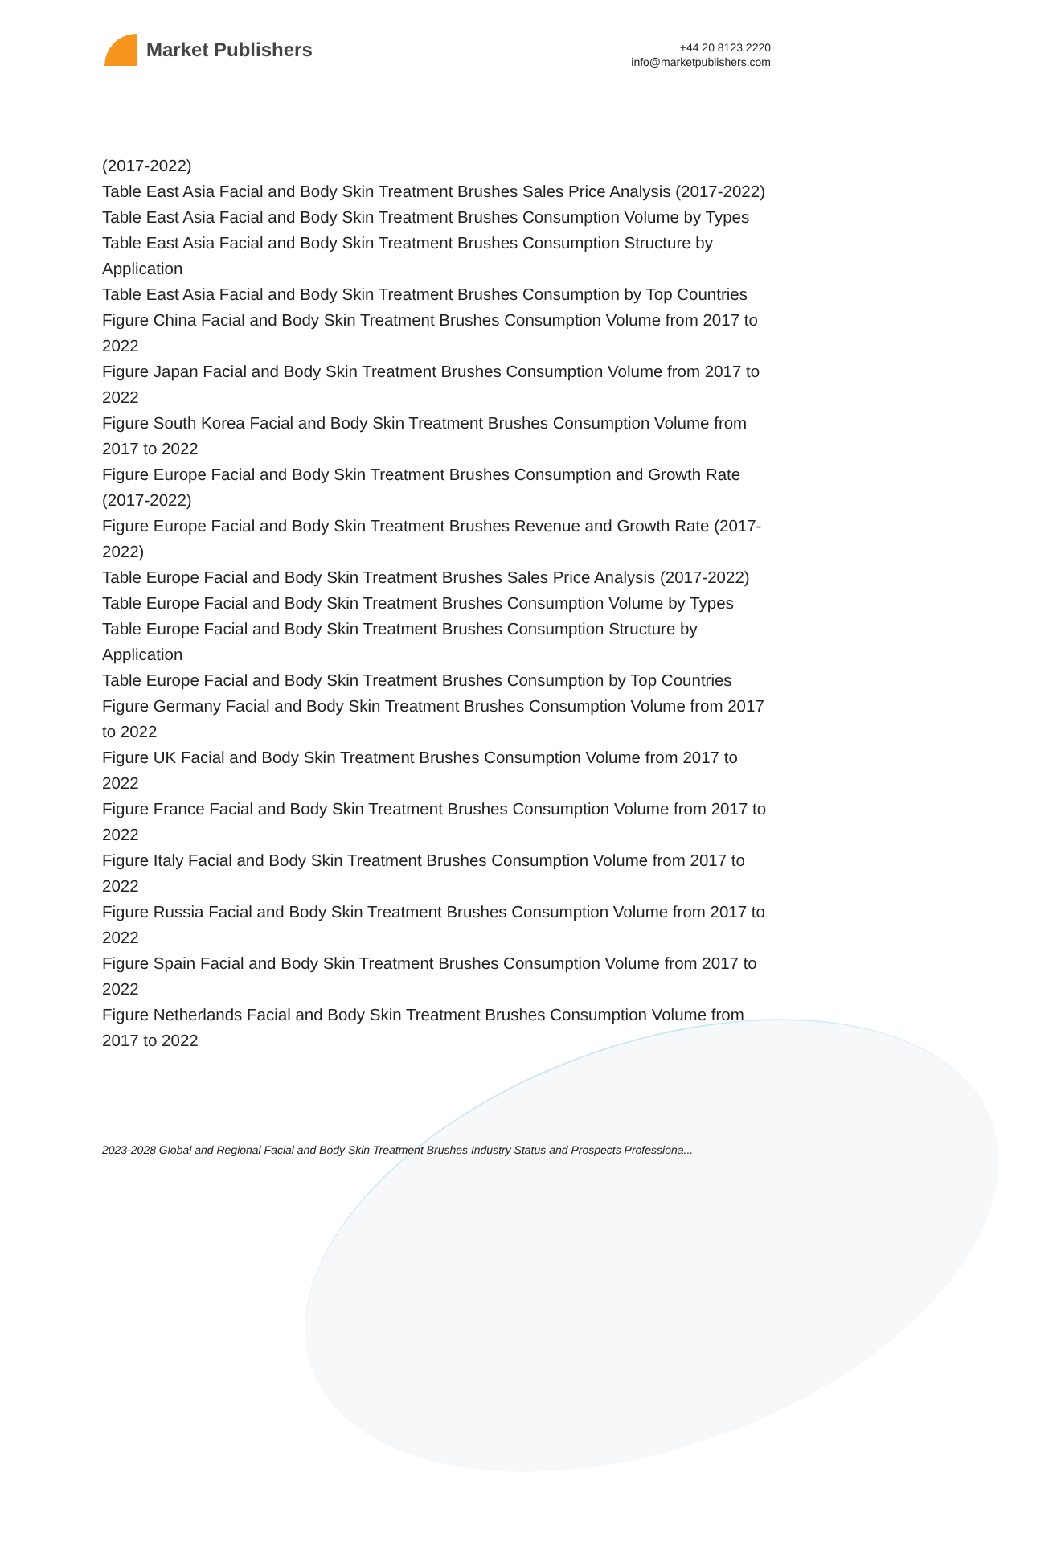Market Publishers
+44 20 8123 2220
info@marketpublishers.com
(2017-2022)
Table East Asia Facial and Body Skin Treatment Brushes Sales Price Analysis (2017-2022)
Table East Asia Facial and Body Skin Treatment Brushes Consumption Volume by Types
Table East Asia Facial and Body Skin Treatment Brushes Consumption Structure by Application
Table East Asia Facial and Body Skin Treatment Brushes Consumption by Top Countries
Figure China Facial and Body Skin Treatment Brushes Consumption Volume from 2017 to 2022
Figure Japan Facial and Body Skin Treatment Brushes Consumption Volume from 2017 to 2022
Figure South Korea Facial and Body Skin Treatment Brushes Consumption Volume from 2017 to 2022
Figure Europe Facial and Body Skin Treatment Brushes Consumption and Growth Rate (2017-2022)
Figure Europe Facial and Body Skin Treatment Brushes Revenue and Growth Rate (2017-2022)
Table Europe Facial and Body Skin Treatment Brushes Sales Price Analysis (2017-2022)
Table Europe Facial and Body Skin Treatment Brushes Consumption Volume by Types
Table Europe Facial and Body Skin Treatment Brushes Consumption Structure by Application
Table Europe Facial and Body Skin Treatment Brushes Consumption by Top Countries
Figure Germany Facial and Body Skin Treatment Brushes Consumption Volume from 2017 to 2022
Figure UK Facial and Body Skin Treatment Brushes Consumption Volume from 2017 to 2022
Figure France Facial and Body Skin Treatment Brushes Consumption Volume from 2017 to 2022
Figure Italy Facial and Body Skin Treatment Brushes Consumption Volume from 2017 to 2022
Figure Russia Facial and Body Skin Treatment Brushes Consumption Volume from 2017 to 2022
Figure Spain Facial and Body Skin Treatment Brushes Consumption Volume from 2017 to 2022
Figure Netherlands Facial and Body Skin Treatment Brushes Consumption Volume from 2017 to 2022
2023-2028 Global and Regional Facial and Body Skin Treatment Brushes Industry Status and Prospects Professiona...